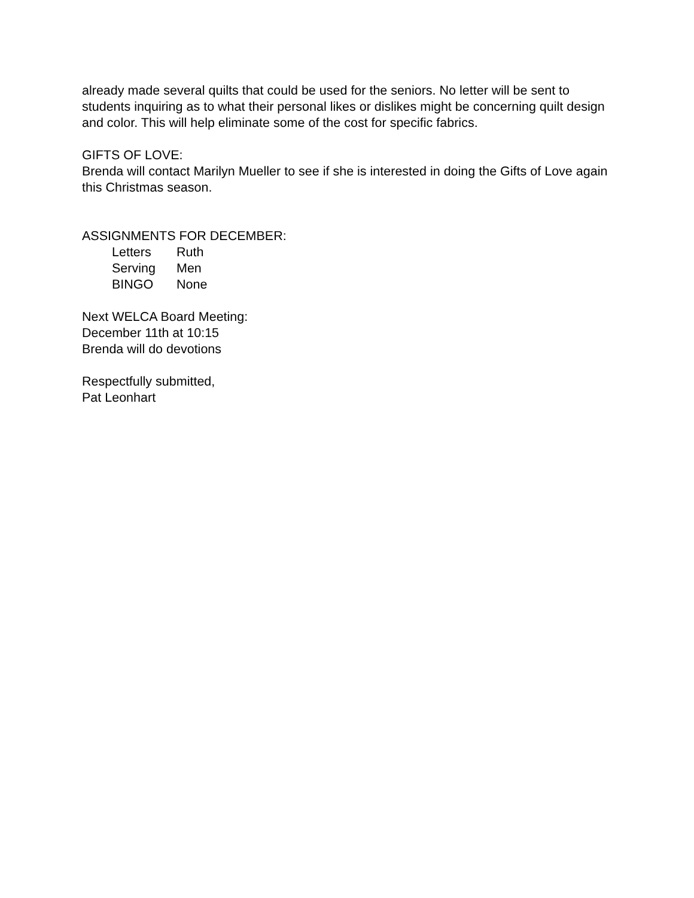already made several quilts that could be used for the seniors. No letter will be sent to students inquiring as to what their personal likes or dislikes might be concerning quilt design and color. This will help eliminate some of the cost for specific fabrics.
GIFTS OF LOVE:
Brenda will contact Marilyn Mueller to see if she is interested in doing the Gifts of Love again this Christmas season.
ASSIGNMENTS FOR DECEMBER:
Letters Ruth
Serving Men
BINGO None
Next WELCA Board Meeting:
December 11th at 10:15
Brenda will do devotions
Respectfully submitted,
Pat Leonhart